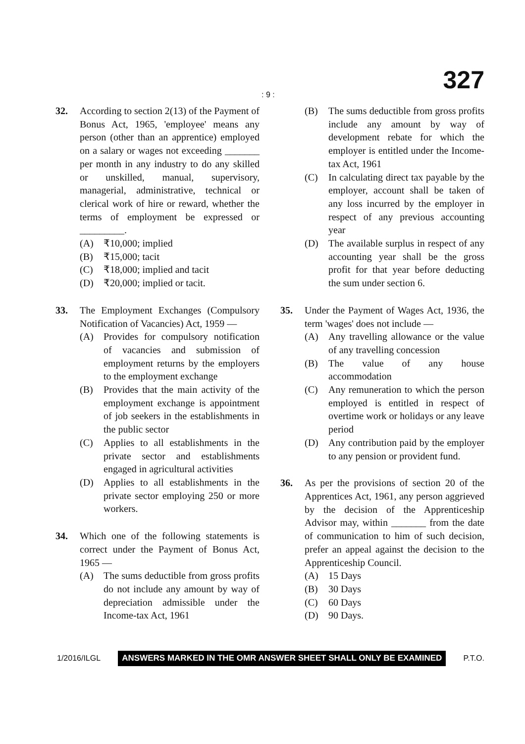: 9 : 327
32. According to section 2(13) of the Payment of Bonus Act, 1965, 'employee' means any person (other than an apprentice) employed on a salary or wages not exceeding _______ per month in any industry to do any skilled or unskilled, manual, supervisory, managerial, administrative, technical or clerical work of hire or reward, whether the terms of employment be expressed or _________.
(A) ₹10,000; implied
(B) ₹15,000; tacit
(C) ₹18,000; implied and tacit
(D) ₹20,000; implied or tacit.
33. The Employment Exchanges (Compulsory Notification of Vacancies) Act, 1959 —
(A) Provides for compulsory notification of vacancies and submission of employment returns by the employers to the employment exchange
(B) Provides that the main activity of the employment exchange is appointment of job seekers in the establishments in the public sector
(C) Applies to all establishments in the private sector and establishments engaged in agricultural activities
(D) Applies to all establishments in the private sector employing 250 or more workers.
34. Which one of the following statements is correct under the Payment of Bonus Act, 1965 —
(A) The sums deductible from gross profits do not include any amount by way of depreciation admissible under the Income-tax Act, 1961
(B) The sums deductible from gross profits include any amount by way of development rebate for which the employer is entitled under the Income-tax Act, 1961
(C) In calculating direct tax payable by the employer, account shall be taken of any loss incurred by the employer in respect of any previous accounting year
(D) The available surplus in respect of any accounting year shall be the gross profit for that year before deducting the sum under section 6.
35. Under the Payment of Wages Act, 1936, the term 'wages' does not include —
(A) Any travelling allowance or the value of any travelling concession
(B) The value of any house accommodation
(C) Any remuneration to which the person employed is entitled in respect of overtime work or holidays or any leave period
(D) Any contribution paid by the employer to any pension or provident fund.
36. As per the provisions of section 20 of the Apprentices Act, 1961, any person aggrieved by the decision of the Apprenticeship Advisor may, within _______ from the date of communication to him of such decision, prefer an appeal against the decision to the Apprenticeship Council.
(A) 15 Days
(B) 30 Days
(C) 60 Days
(D) 90 Days.
1/2016/ILGL ANSWERS MARKED IN THE OMR ANSWER SHEET SHALL ONLY BE EXAMINED P.T.O.